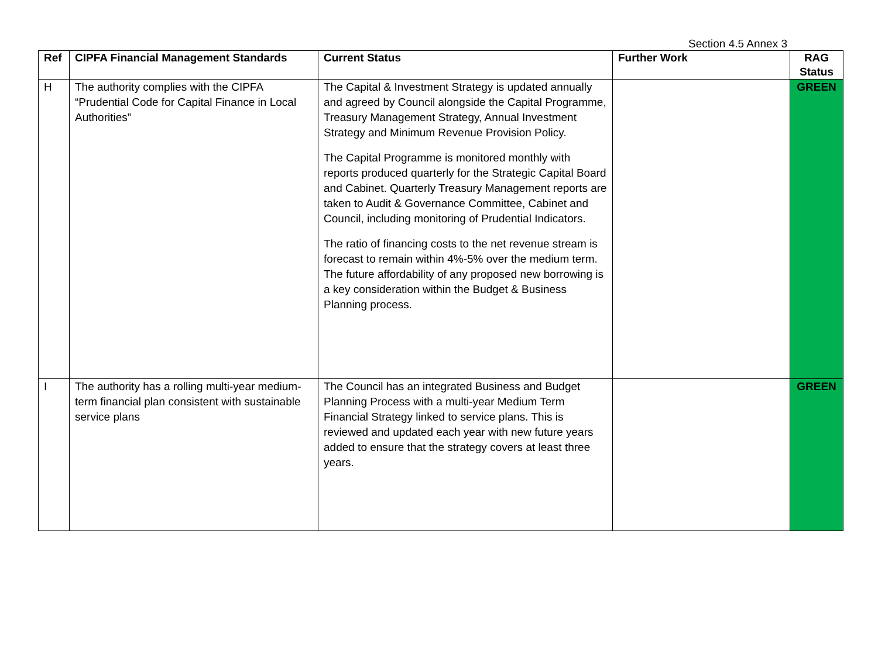Section 4.5 Annex 3
| Ref | CIPFA Financial Management Standards | Current Status | Further Work | RAG Status |
| --- | --- | --- | --- | --- |
| H | The authority complies with the CIPFA “Prudential Code for Capital Finance in Local Authorities” | The Capital & Investment Strategy is updated annually and agreed by Council alongside the Capital Programme, Treasury Management Strategy, Annual Investment Strategy and Minimum Revenue Provision Policy. The Capital Programme is monitored monthly with reports produced quarterly for the Strategic Capital Board and Cabinet. Quarterly Treasury Management reports are taken to Audit & Governance Committee, Cabinet and Council, including monitoring of Prudential Indicators. The ratio of financing costs to the net revenue stream is forecast to remain within 4%-5% over the medium term. The future affordability of any proposed new borrowing is a key consideration within the Budget & Business Planning process. | | GREEN |
| I | The authority has a rolling multi-year medium-term financial plan consistent with sustainable service plans | The Council has an integrated Business and Budget Planning Process with a multi-year Medium Term Financial Strategy linked to service plans. This is reviewed and updated each year with new future years added to ensure that the strategy covers at least three years. | | GREEN |